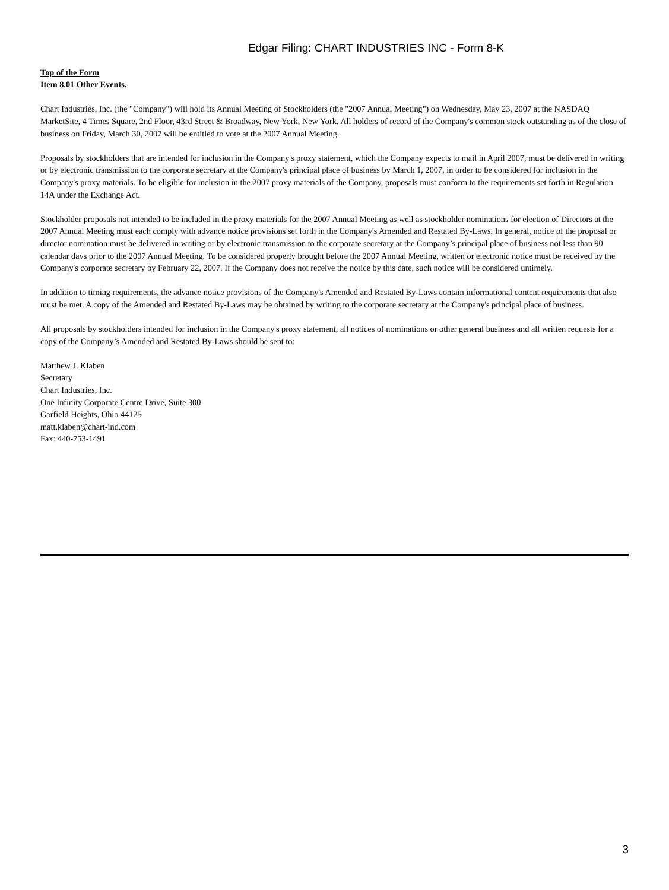Edgar Filing: CHART INDUSTRIES INC - Form 8-K
Top of the Form
Item 8.01 Other Events.
Chart Industries, Inc. (the "Company") will hold its Annual Meeting of Stockholders (the "2007 Annual Meeting") on Wednesday, May 23, 2007 at the NASDAQ MarketSite, 4 Times Square, 2nd Floor, 43rd Street & Broadway, New York, New York. All holders of record of the Company's common stock outstanding as of the close of business on Friday, March 30, 2007 will be entitled to vote at the 2007 Annual Meeting.
Proposals by stockholders that are intended for inclusion in the Company's proxy statement, which the Company expects to mail in April 2007, must be delivered in writing or by electronic transmission to the corporate secretary at the Company's principal place of business by March 1, 2007, in order to be considered for inclusion in the Company's proxy materials. To be eligible for inclusion in the 2007 proxy materials of the Company, proposals must conform to the requirements set forth in Regulation 14A under the Exchange Act.
Stockholder proposals not intended to be included in the proxy materials for the 2007 Annual Meeting as well as stockholder nominations for election of Directors at the 2007 Annual Meeting must each comply with advance notice provisions set forth in the Company's Amended and Restated By-Laws. In general, notice of the proposal or director nomination must be delivered in writing or by electronic transmission to the corporate secretary at the Company’s principal place of business not less than 90 calendar days prior to the 2007 Annual Meeting. To be considered properly brought before the 2007 Annual Meeting, written or electronic notice must be received by the Company's corporate secretary by February 22, 2007. If the Company does not receive the notice by this date, such notice will be considered untimely.
In addition to timing requirements, the advance notice provisions of the Company's Amended and Restated By-Laws contain informational content requirements that also must be met. A copy of the Amended and Restated By-Laws may be obtained by writing to the corporate secretary at the Company's principal place of business.
All proposals by stockholders intended for inclusion in the Company's proxy statement, all notices of nominations or other general business and all written requests for a copy of the Company’s Amended and Restated By-Laws should be sent to:
Matthew J. Klaben
Secretary
Chart Industries, Inc.
One Infinity Corporate Centre Drive, Suite 300
Garfield Heights, Ohio 44125
matt.klaben@chart-ind.com
Fax: 440-753-1491
3